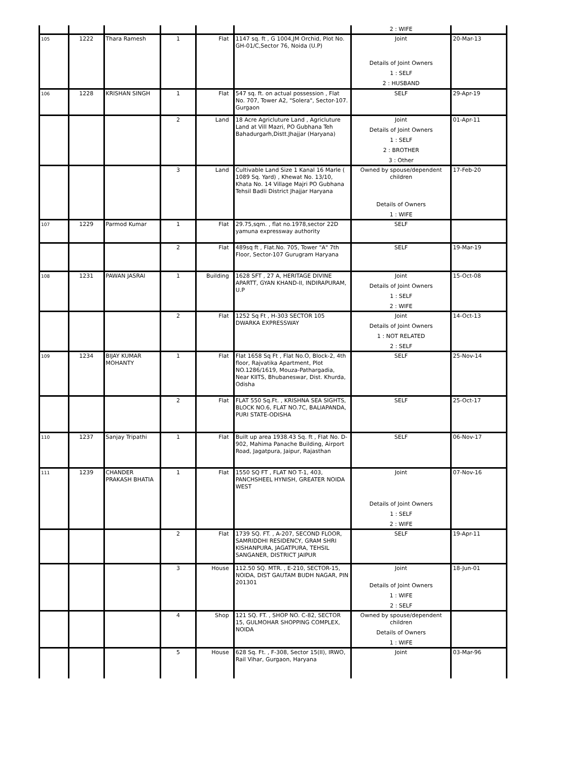| | | | | | | 2 : WIFE | |
| 105 | 1222 | Thara Ramesh | 1 | Flat | 1147 sq. ft , G 1004,JM Orchid, Plot No. GH-01/C,Sector 76, Noida (U.P) | Joint Details of Joint Owners 1 : SELF 2 : HUSBAND | 20-Mar-13 |
| 106 | 1228 | KRISHAN SINGH | 1 | Flat | 547 sq. ft. on actual possession , Flat No. 707, Tower A2, "Solera", Sector-107. Gurgaon | SELF | 29-Apr-19 |
| | | | 2 | Land | 18 Acre Agricluture Land , Agricluture Land at Vill Mazri, PO Gubhana Teh Bahadurgarh,Distt.Jhajjar (Haryana) | Joint Details of Joint Owners 1 : SELF 2 : BROTHER 3 : Other | 01-Apr-11 |
| | | | 3 | Land | Cultivable Land Size 1 Kanal 16 Marle ( 1089 Sq. Yard) , Khewat No. 13/10, Khata No. 14 Village Majri PO Gubhana Tehsil Badli District Jhajjar Haryana | Owned by spouse/dependent children Details of Owners 1 : WIFE | 17-Feb-20 |
| 107 | 1229 | Parmod Kumar | 1 | Flat | 29.75,sqm. , flat no.1978,sector 22D yamuna expressway authority | SELF | |
| | | | 2 | Flat | 489sq ft , Flat.No. 705, Tower "A" 7th Floor, Sector-107 Gurugram Haryana | SELF | 19-Mar-19 |
| 108 | 1231 | PAWAN JASRAI | 1 | Building | 1628 SFT , 27 A, HERITAGE DIVINE APARTT, GYAN KHAND-II, INDIRAPURAM, U.P | Joint Details of Joint Owners 1 : SELF 2 : WIFE | 15-Oct-08 |
| | | | 2 | Flat | 1252 Sq Ft , H-303 SECTOR 105 DWARKA EXPRESSWAY | Joint Details of Joint Owners 1 : NOT RELATED 2 : SELF | 14-Oct-13 |
| 109 | 1234 | BIJAY KUMAR MOHANTY | 1 | Flat | Flat 1658 Sq Ft , Flat No.O, Block-2, 4th floor, Rajvatika Apartment, Plot NO.1286/1619, Mouza-Pathargadia, Near KIITS, Bhubaneswar, Dist. Khurda, Odisha | SELF | 25-Nov-14 |
| | | | 2 | Flat | FLAT 550 Sq.Ft. , KRISHNA SEA SIGHTS, BLOCK NO.6, FLAT NO.7C, BALIAPANDA, PURI STATE-ODISHA | SELF | 25-Oct-17 |
| 110 | 1237 | Sanjay Tripathi | 1 | Flat | Built up area 1938.43 Sq. ft , Flat No. D-902, Mahima Panache Building, Airport Road, Jagatpura, Jaipur, Rajasthan | SELF | 06-Nov-17 |
| 111 | 1239 | CHANDER PRAKASH BHATIA | 1 | Flat | 1550 SQ FT , FLAT NO T-1, 403, PANCHSHEEL HYNISH, GREATER NOIDA WEST | Joint Details of Joint Owners 1 : SELF 2 : WIFE | 07-Nov-16 |
| | | | 2 | Flat | 1739 SQ. FT. , A-207, SECOND FLOOR, SAMRIDDHI RESIDENCY, GRAM SHRI KISHANPURA, JAGATPURA, TEHSIL SANGANER, DISTRICT JAIPUR | SELF | 19-Apr-11 |
| | | | 3 | House | 112.50 SQ. MTR. , E-210, SECTOR-15, NOIDA, DIST GAUTAM BUDH NAGAR, PIN 201301 | Joint Details of Joint Owners 1 : WIFE 2 : SELF | 18-Jun-01 |
| | | | 4 | Shop | 121 SQ. FT. , SHOP NO. C-82, SECTOR 15, GULMOHAR SHOPPING COMPLEX, NOIDA | Owned by spouse/dependent children Details of Owners 1 : WIFE | |
| | | | 5 | House | 628 Sq. Ft. , F-308, Sector 15(II), IRWO, Rail Vihar, Gurgaon, Haryana | Joint | 03-Mar-96 |